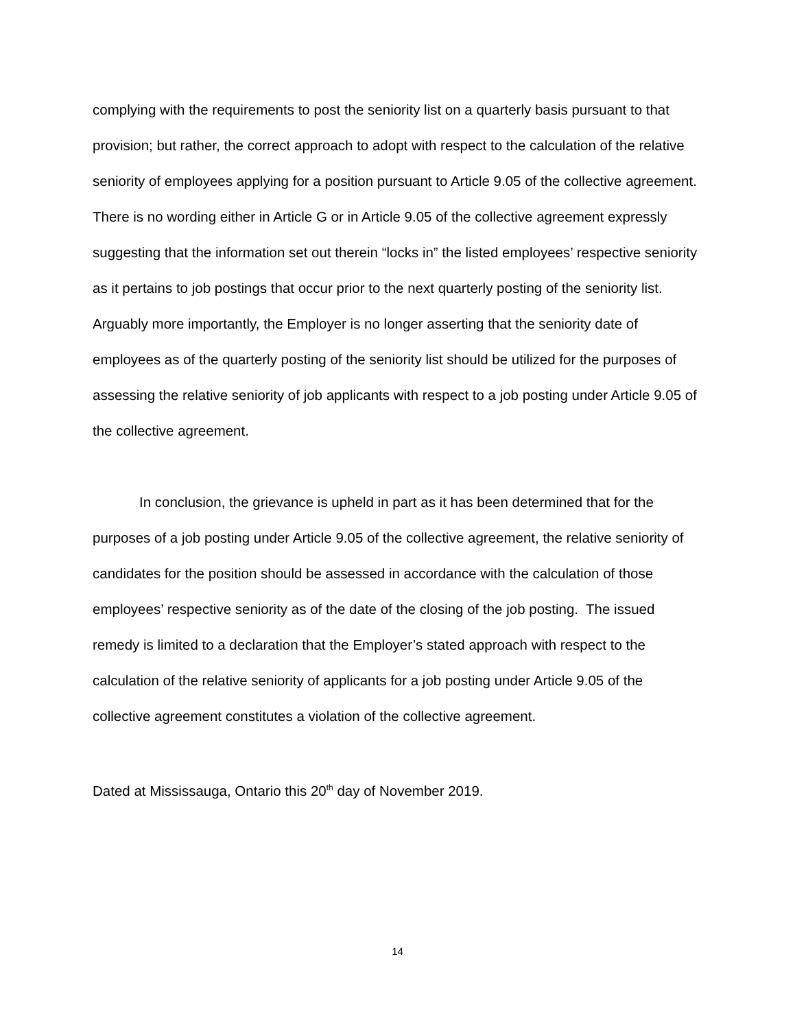complying with the requirements to post the seniority list on a quarterly basis pursuant to that provision; but rather, the correct approach to adopt with respect to the calculation of the relative seniority of employees applying for a position pursuant to Article 9.05 of the collective agreement. There is no wording either in Article G or in Article 9.05 of the collective agreement expressly suggesting that the information set out therein “locks in” the listed employees’ respective seniority as it pertains to job postings that occur prior to the next quarterly posting of the seniority list. Arguably more importantly, the Employer is no longer asserting that the seniority date of employees as of the quarterly posting of the seniority list should be utilized for the purposes of assessing the relative seniority of job applicants with respect to a job posting under Article 9.05 of the collective agreement.
In conclusion, the grievance is upheld in part as it has been determined that for the purposes of a job posting under Article 9.05 of the collective agreement, the relative seniority of candidates for the position should be assessed in accordance with the calculation of those employees’ respective seniority as of the date of the closing of the job posting. The issued remedy is limited to a declaration that the Employer’s stated approach with respect to the calculation of the relative seniority of applicants for a job posting under Article 9.05 of the collective agreement constitutes a violation of the collective agreement.
Dated at Mississauga, Ontario this 20<sup>th</sup> day of November 2019.
14